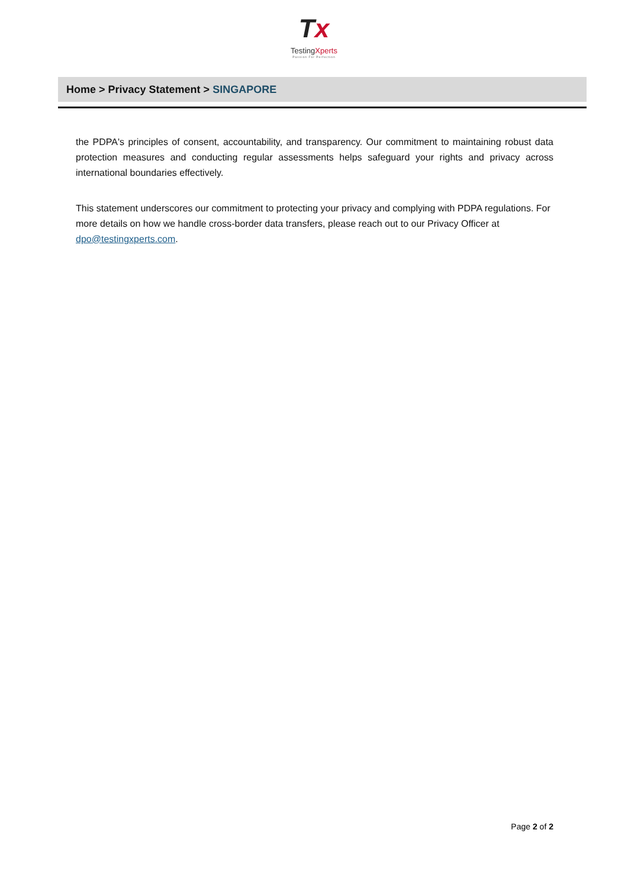Tx
TestingXperts
Passion For Perfection
Home > Privacy Statement > SINGAPORE
the PDPA's principles of consent, accountability, and transparency. Our commitment to maintaining robust data protection measures and conducting regular assessments helps safeguard your rights and privacy across international boundaries effectively.
This statement underscores our commitment to protecting your privacy and complying with PDPA regulations. For more details on how we handle cross-border data transfers, please reach out to our Privacy Officer at dpo@testingxperts.com.
Page 2 of 2